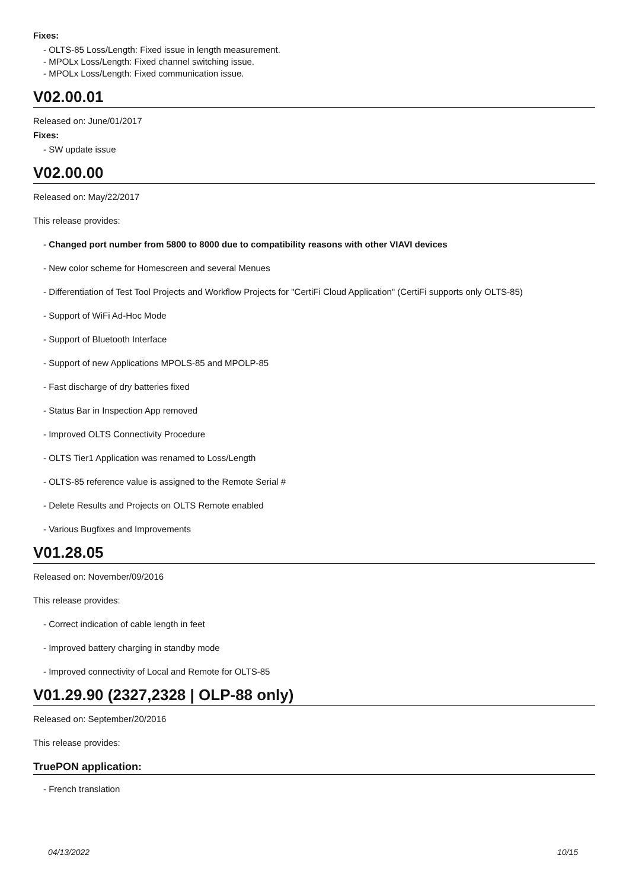Fixes:
- OLTS-85 Loss/Length: Fixed issue in length measurement.
- MPOLx Loss/Length: Fixed channel switching issue.
- MPOLx Loss/Length: Fixed communication issue.
V02.00.01
Released on: June/01/2017
Fixes:
- SW update issue
V02.00.00
Released on: May/22/2017
This release provides:
- Changed port number from 5800 to 8000 due to compatibility reasons with other VIAVI devices
- New color scheme for Homescreen and several Menues
- Differentiation of Test Tool Projects and Workflow Projects for "CertiFi Cloud Application" (CertiFi supports only OLTS-85)
- Support of WiFi Ad-Hoc Mode
- Support of Bluetooth Interface
- Support of new Applications MPOLS-85 and MPOLP-85
- Fast discharge of dry batteries fixed
- Status Bar in Inspection App removed
- Improved OLTS Connectivity Procedure
- OLTS Tier1 Application was renamed to Loss/Length
- OLTS-85 reference value is assigned to the Remote Serial #
- Delete Results and Projects on OLTS Remote enabled
- Various Bugfixes and Improvements
V01.28.05
Released on: November/09/2016
This release provides:
- Correct indication of cable length in feet
- Improved battery charging in standby mode
- Improved connectivity of Local and Remote for OLTS-85
V01.29.90 (2327,2328 | OLP-88 only)
Released on: September/20/2016
This release provides:
TruePON application:
- French translation
04/13/2022 10/15